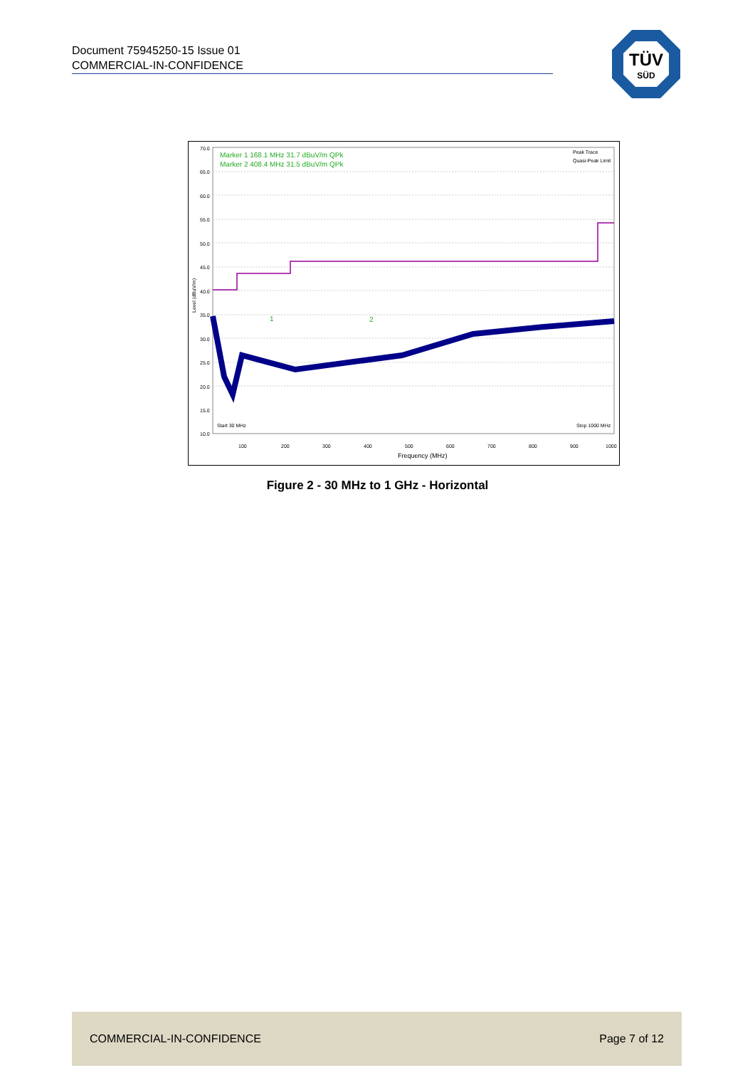Document 75945250-15 Issue 01
COMMERCIAL-IN-CONFIDENCE
TÜV
SÜD
70.0
65.0
60.0
55.0
50.0
45.0
40.0
35.0
30.0
25.0
20.0
15.0
10.0
Level (dBuV/m)
Marker 1 168.1 MHz 31.7 dBuV/m QPk
Marker 2 408.4 MHz 31.5 dBuV/m QPk
Peak Trace
Quasi-Peak Limit
1
2
Start 30 MHz
Stop 1000 MHz
Frequency (MHz)
100
200
300
400
500
600
700
800
900
1000
Figure 2 - 30 MHz to 1 GHz - Horizontal
COMMERCIAL-IN-CONFIDENCE Page 7 of 12